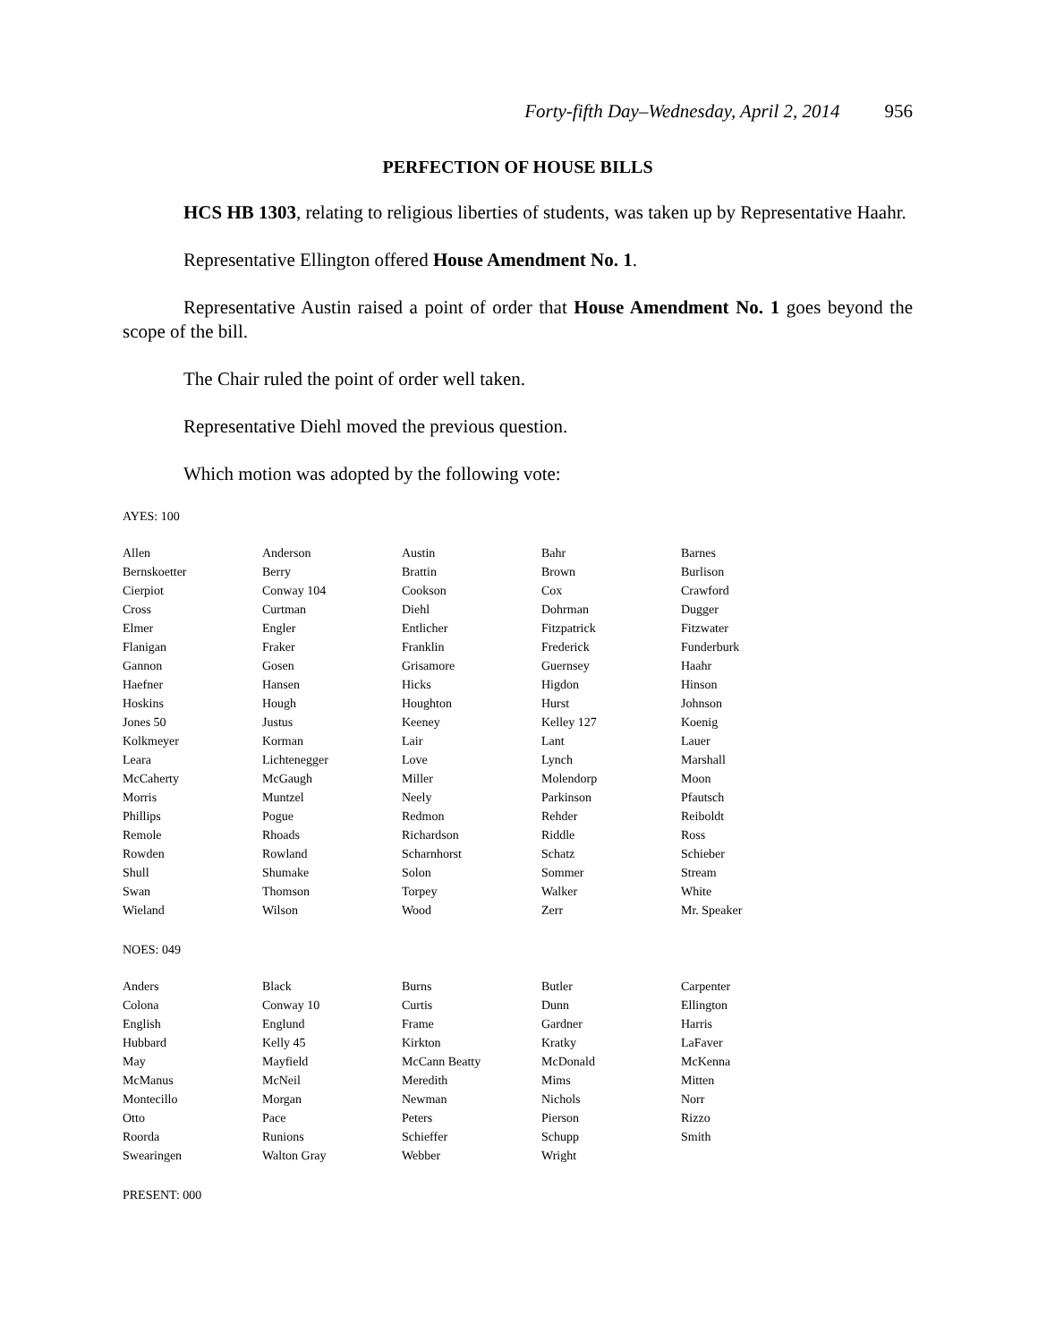Forty-fifth Day–Wednesday, April 2, 2014 956
PERFECTION OF HOUSE BILLS
HCS HB 1303, relating to religious liberties of students, was taken up by Representative Haahr.
Representative Ellington offered House Amendment No. 1.
Representative Austin raised a point of order that House Amendment No. 1 goes beyond the scope of the bill.
The Chair ruled the point of order well taken.
Representative Diehl moved the previous question.
Which motion was adopted by the following vote:
AYES: 100
| Allen | Anderson | Austin | Bahr | Barnes |
| Bernskoetter | Berry | Brattin | Brown | Burlison |
| Cierpiot | Conway 104 | Cookson | Cox | Crawford |
| Cross | Curtman | Diehl | Dohrman | Dugger |
| Elmer | Engler | Entlicher | Fitzpatrick | Fitzwater |
| Flanigan | Fraker | Franklin | Frederick | Funderburk |
| Gannon | Gosen | Grisamore | Guernsey | Haahr |
| Haefner | Hansen | Hicks | Higdon | Hinson |
| Hoskins | Hough | Houghton | Hurst | Johnson |
| Jones 50 | Justus | Keeney | Kelley 127 | Koenig |
| Kolkmeyer | Korman | Lair | Lant | Lauer |
| Leara | Lichtenegger | Love | Lynch | Marshall |
| McCaherty | McGaugh | Miller | Molendorp | Moon |
| Morris | Muntzel | Neely | Parkinson | Pfautsch |
| Phillips | Pogue | Redmon | Rehder | Reiboldt |
| Remole | Rhoads | Richardson | Riddle | Ross |
| Rowden | Rowland | Scharnhorst | Schatz | Schieber |
| Shull | Shumake | Solon | Sommer | Stream |
| Swan | Thomson | Torpey | Walker | White |
| Wieland | Wilson | Wood | Zerr | Mr. Speaker |
NOES: 049
| Anders | Black | Burns | Butler | Carpenter |
| Colona | Conway 10 | Curtis | Dunn | Ellington |
| English | Englund | Frame | Gardner | Harris |
| Hubbard | Kelly 45 | Kirkton | Kratky | LaFaver |
| May | Mayfield | McCann Beatty | McDonald | McKenna |
| McManus | McNeil | Meredith | Mims | Mitten |
| Montecillo | Morgan | Newman | Nichols | Norr |
| Otto | Pace | Peters | Pierson | Rizzo |
| Roorda | Runions | Schieffer | Schupp | Smith |
| Swearingen | Walton Gray | Webber | Wright | |
PRESENT: 000